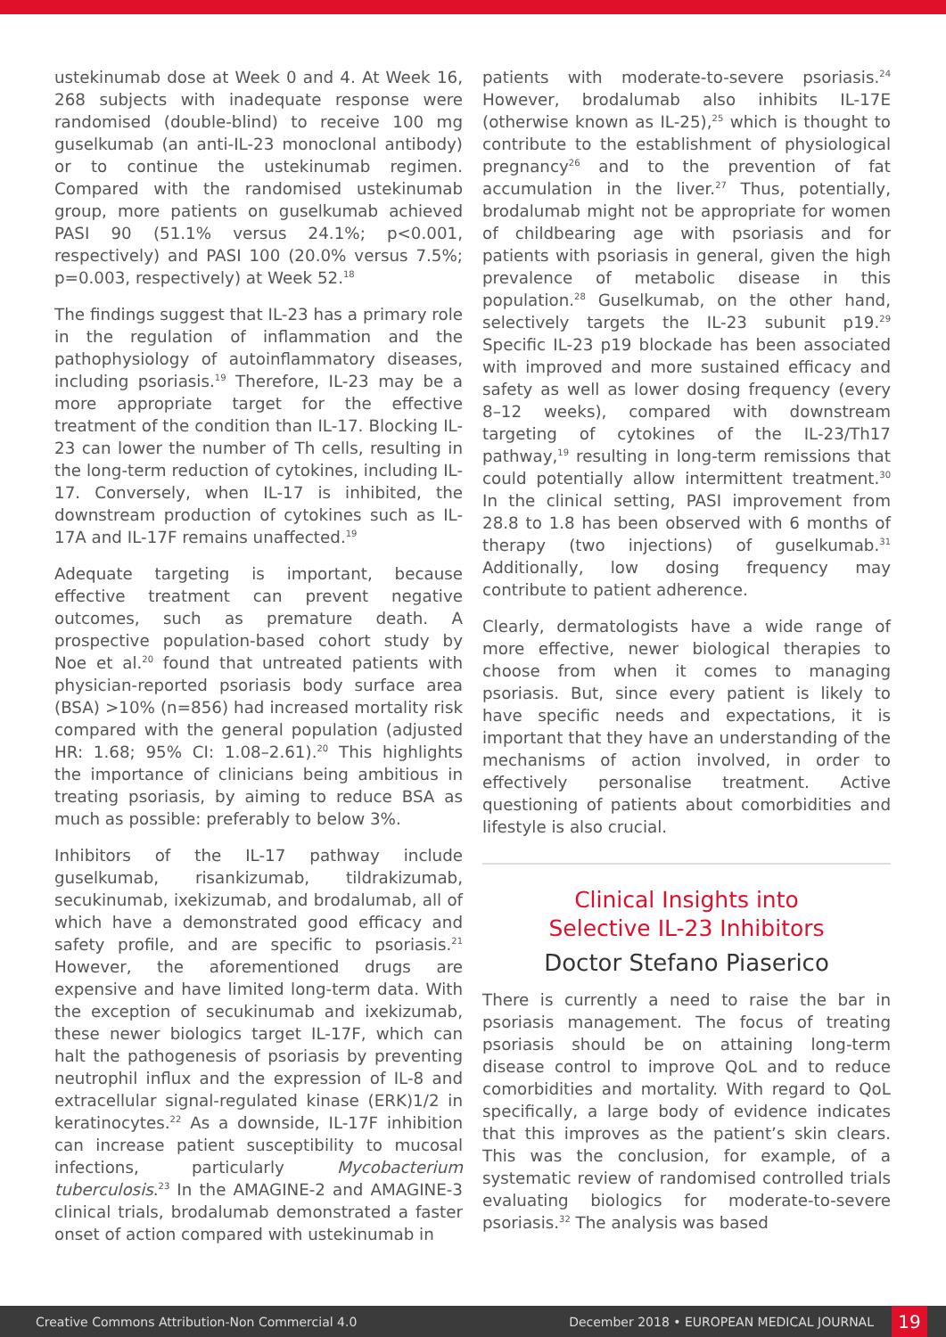ustekinumab dose at Week 0 and 4. At Week 16, 268 subjects with inadequate response were randomised (double-blind) to receive 100 mg guselkumab (an anti-IL-23 monoclonal antibody) or to continue the ustekinumab regimen. Compared with the randomised ustekinumab group, more patients on guselkumab achieved PASI 90 (51.1% versus 24.1%; p<0.001, respectively) and PASI 100 (20.0% versus 7.5%; p=0.003, respectively) at Week 52.<sup>18</sup>
The findings suggest that IL-23 has a primary role in the regulation of inflammation and the pathophysiology of autoinflammatory diseases, including psoriasis.<sup>19</sup> Therefore, IL-23 may be a more appropriate target for the effective treatment of the condition than IL-17. Blocking IL-23 can lower the number of Th cells, resulting in the long-term reduction of cytokines, including IL-17. Conversely, when IL-17 is inhibited, the downstream production of cytokines such as IL-17A and IL-17F remains unaffected.<sup>19</sup>
Adequate targeting is important, because effective treatment can prevent negative outcomes, such as premature death. A prospective population-based cohort study by Noe et al.<sup>20</sup> found that untreated patients with physician-reported psoriasis body surface area (BSA) >10% (n=856) had increased mortality risk compared with the general population (adjusted HR: 1.68; 95% CI: 1.08–2.61).<sup>20</sup> This highlights the importance of clinicians being ambitious in treating psoriasis, by aiming to reduce BSA as much as possible: preferably to below 3%.
Inhibitors of the IL-17 pathway include guselkumab, risankizumab, tildrakizumab, secukinumab, ixekizumab, and brodalumab, all of which have a demonstrated good efficacy and safety profile, and are specific to psoriasis.<sup>21</sup> However, the aforementioned drugs are expensive and have limited long-term data. With the exception of secukinumab and ixekizumab, these newer biologics target IL-17F, which can halt the pathogenesis of psoriasis by preventing neutrophil influx and the expression of IL-8 and extracellular signal-regulated kinase (ERK)1/2 in keratinocytes.<sup>22</sup> As a downside, IL-17F inhibition can increase patient susceptibility to mucosal infections, particularly Mycobacterium tuberculosis.<sup>23</sup> In the AMAGINE-2 and AMAGINE-3 clinical trials, brodalumab demonstrated a faster onset of action compared with ustekinumab in
patients with moderate-to-severe psoriasis.<sup>24</sup> However, brodalumab also inhibits IL-17E (otherwise known as IL-25),<sup>25</sup> which is thought to contribute to the establishment of physiological pregnancy<sup>26</sup> and to the prevention of fat accumulation in the liver.<sup>27</sup> Thus, potentially, brodalumab might not be appropriate for women of childbearing age with psoriasis and for patients with psoriasis in general, given the high prevalence of metabolic disease in this population.<sup>28</sup> Guselkumab, on the other hand, selectively targets the IL-23 subunit p19.<sup>29</sup> Specific IL-23 p19 blockade has been associated with improved and more sustained efficacy and safety as well as lower dosing frequency (every 8–12 weeks), compared with downstream targeting of cytokines of the IL-23/Th17 pathway,<sup>19</sup> resulting in long-term remissions that could potentially allow intermittent treatment.<sup>30</sup> In the clinical setting, PASI improvement from 28.8 to 1.8 has been observed with 6 months of therapy (two injections) of guselkumab.<sup>31</sup> Additionally, low dosing frequency may contribute to patient adherence.
Clearly, dermatologists have a wide range of more effective, newer biological therapies to choose from when it comes to managing psoriasis. But, since every patient is likely to have specific needs and expectations, it is important that they have an understanding of the mechanisms of action involved, in order to effectively personalise treatment. Active questioning of patients about comorbidities and lifestyle is also crucial.
Clinical Insights into
Selective IL-23 Inhibitors
Doctor Stefano Piaserico
There is currently a need to raise the bar in psoriasis management. The focus of treating psoriasis should be on attaining long-term disease control to improve QoL and to reduce comorbidities and mortality. With regard to QoL specifically, a large body of evidence indicates that this improves as the patient’s skin clears. This was the conclusion, for example, of a systematic review of randomised controlled trials evaluating biologics for moderate-to-severe psoriasis.<sup>32</sup> The analysis was based
Creative Commons Attribution-Non Commercial 4.0 December 2018 • EUROPEAN MEDICAL JOURNAL 19